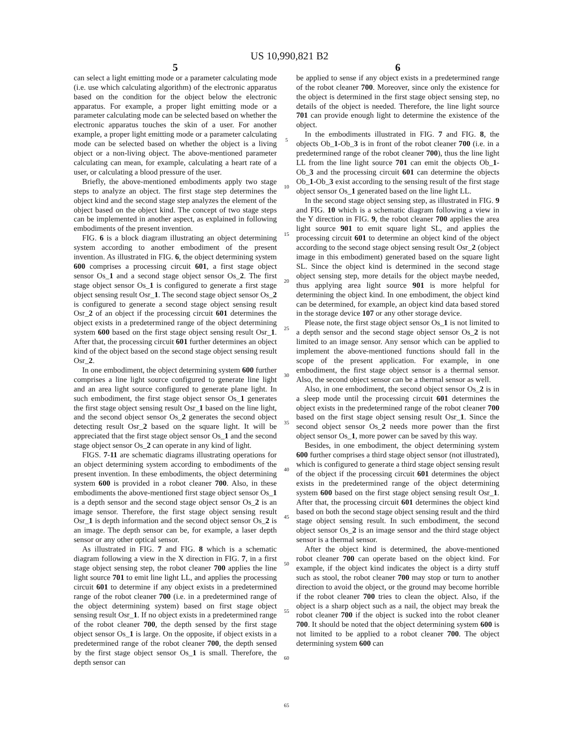US 10,990,821 B2
5
can select a light emitting mode or a parameter calculating mode (i.e. use which calculating algorithm) of the electronic apparatus based on the condition for the object below the electronic apparatus. For example, a proper light emitting mode or a parameter calculating mode can be selected based on whether the electronic apparatus touches the skin of a user. For another example, a proper light emitting mode or a parameter calculating mode can be selected based on whether the object is a living object or a non-living object. The above-mentioned parameter calculating can mean, for example, calculating a heart rate of a user, or calculating a blood pressure of the user.
Briefly, the above-mentioned embodiments apply two stage steps to analyze an object. The first stage step determines the object kind and the second stage step analyzes the element of the object based on the object kind. The concept of two stage steps can be implemented in another aspect, as explained in following embodiments of the present invention.
FIG. 6 is a block diagram illustrating an object determining system according to another embodiment of the present invention. As illustrated in FIG. 6, the object determining system 600 comprises a processing circuit 601, a first stage object sensor Os_1 and a second stage object sensor Os_2. The first stage object sensor Os_1 is configured to generate a first stage object sensing result Osr_1. The second stage object sensor Os_2 is configured to generate a second stage object sensing result Osr_2 of an object if the processing circuit 601 determines the object exists in a predetermined range of the object determining system 600 based on the first stage object sensing result Osr_1. After that, the processing circuit 601 further determines an object kind of the object based on the second stage object sensing result Osr_2.
In one embodiment, the object determining system 600 further comprises a line light source configured to generate line light and an area light source configured to generate plane light. In such embodiment, the first stage object sensor Os_1 generates the first stage object sensing result Osr_1 based on the line light, and the second object sensor Os_2 generates the second object detecting result Osr_2 based on the square light. It will be appreciated that the first stage object sensor Os_1 and the second stage object sensor Os_2 can operate in any kind of light.
FIGS. 7-11 are schematic diagrams illustrating operations for an object determining system according to embodiments of the present invention. In these embodiments, the object determining system 600 is provided in a robot cleaner 700. Also, in these embodiments the above-mentioned first stage object sensor Os_1 is a depth sensor and the second stage object sensor Os_2 is an image sensor. Therefore, the first stage object sensing result Osr_1 is depth information and the second object sensor Os_2 is an image. The depth sensor can be, for example, a laser depth sensor or any other optical sensor.
As illustrated in FIG. 7 and FIG. 8 which is a schematic diagram following a view in the X direction in FIG. 7, in a first stage object sensing step, the robot cleaner 700 applies the line light source 701 to emit line light LL, and applies the processing circuit 601 to determine if any object exists in a predetermined range of the robot cleaner 700 (i.e. in a predetermined range of the object determining system) based on first stage object sensing result Osr_1. If no object exists in a predetermined range of the robot cleaner 700, the depth sensed by the first stage object sensor Os_1 is large. On the opposite, if object exists in a predetermined range of the robot cleaner 700, the depth sensed by the first stage object sensor Os_1 is small. Therefore, the depth sensor can
5
10
15
20
25
30
35
40
45
50
55
60
65
6
be applied to sense if any object exists in a predetermined range of the robot cleaner 700. Moreover, since only the existence for the object is determined in the first stage object sensing step, no details of the object is needed. Therefore, the line light source 701 can provide enough light to determine the existence of the object.
In the embodiments illustrated in FIG. 7 and FIG. 8, the objects Ob_1-Ob_3 is in front of the robot cleaner 700 (i.e. in a predetermined range of the robot cleaner 700), thus the line light LL from the line light source 701 can emit the objects Ob_1-Ob_3 and the processing circuit 601 can determine the objects Ob_1-Ob_3 exist according to the sensing result of the first stage object sensor Os_1 generated based on the line light LL.
In the second stage object sensing step, as illustrated in FIG. 9 and FIG. 10 which is a schematic diagram following a view in the Y direction in FIG. 9, the robot cleaner 700 applies the area light source 901 to emit square light SL, and applies the processing circuit 601 to determine an object kind of the object according to the second stage object sensing result Osr_2 (object image in this embodiment) generated based on the square light SL. Since the object kind is determined in the second stage object sensing step, more details for the object maybe needed, thus applying area light source 901 is more helpful for determining the object kind. In one embodiment, the object kind can be determined, for example, an object kind data based stored in the storage device 107 or any other storage device.
Please note, the first stage object sensor Os_1 is not limited to a depth sensor and the second stage object sensor Os_2 is not limited to an image sensor. Any sensor which can be applied to implement the above-mentioned functions should fall in the scope of the present application. For example, in one embodiment, the first stage object sensor is a thermal sensor. Also, the second object sensor can be a thermal sensor as well.
Also, in one embodiment, the second object sensor Os_2 is in a sleep mode until the processing circuit 601 determines the object exists in the predetermined range of the robot cleaner 700 based on the first stage object sensing result Osr_1. Since the second object sensor Os_2 needs more power than the first object sensor Os_1, more power can be saved by this way.
Besides, in one embodiment, the object determining system 600 further comprises a third stage object sensor (not illustrated), which is configured to generate a third stage object sensing result of the object if the processing circuit 601 determines the object exists in the predetermined range of the object determining system 600 based on the first stage object sensing result Osr_1. After that, the processing circuit 601 determines the object kind based on both the second stage object sensing result and the third stage object sensing result. In such embodiment, the second object sensor Os_2 is an image sensor and the third stage object sensor is a thermal sensor.
After the object kind is determined, the above-mentioned robot cleaner 700 can operate based on the object kind. For example, if the object kind indicates the object is a dirty stuff such as stool, the robot cleaner 700 may stop or turn to another direction to avoid the object, or the ground may become horrible if the robot cleaner 700 tries to clean the object. Also, if the object is a sharp object such as a nail, the object may break the robot cleaner 700 if the object is sucked into the robot cleaner 700. It should be noted that the object determining system 600 is not limited to be applied to a robot cleaner 700. The object determining system 600 can